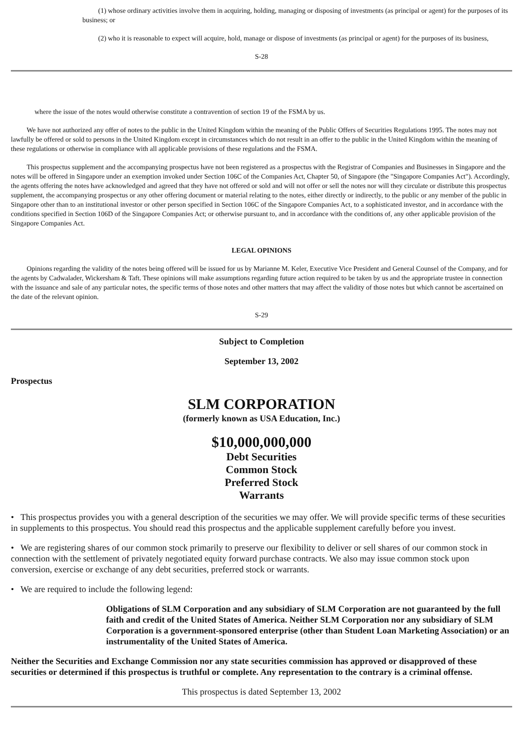(1) whose ordinary activities involve them in acquiring, holding, managing or disposing of investments (as principal or agent) for the purposes of its business; or
(2) who it is reasonable to expect will acquire, hold, manage or dispose of investments (as principal or agent) for the purposes of its business,
S-28
where the issue of the notes would otherwise constitute a contravention of section 19 of the FSMA by us.
We have not authorized any offer of notes to the public in the United Kingdom within the meaning of the Public Offers of Securities Regulations 1995. The notes may not lawfully be offered or sold to persons in the United Kingdom except in circumstances which do not result in an offer to the public in the United Kingdom within the meaning of these regulations or otherwise in compliance with all applicable provisions of these regulations and the FSMA.
This prospectus supplement and the accompanying prospectus have not been registered as a prospectus with the Registrar of Companies and Businesses in Singapore and the notes will be offered in Singapore under an exemption invoked under Section 106C of the Companies Act, Chapter 50, of Singapore (the "Singapore Companies Act"). Accordingly, the agents offering the notes have acknowledged and agreed that they have not offered or sold and will not offer or sell the notes nor will they circulate or distribute this prospectus supplement, the accompanying prospectus or any other offering document or material relating to the notes, either directly or indirectly, to the public or any member of the public in Singapore other than to an institutional investor or other person specified in Section 106C of the Singapore Companies Act, to a sophisticated investor, and in accordance with the conditions specified in Section 106D of the Singapore Companies Act; or otherwise pursuant to, and in accordance with the conditions of, any other applicable provision of the Singapore Companies Act.
LEGAL OPINIONS
Opinions regarding the validity of the notes being offered will be issued for us by Marianne M. Keler, Executive Vice President and General Counsel of the Company, and for the agents by Cadwalader, Wickersham & Taft. These opinions will make assumptions regarding future action required to be taken by us and the appropriate trustee in connection with the issuance and sale of any particular notes, the specific terms of those notes and other matters that may affect the validity of those notes but which cannot be ascertained on the date of the relevant opinion.
S-29
Subject to Completion
September 13, 2002
Prospectus
SLM CORPORATION
(formerly known as USA Education, Inc.)
$10,000,000,000
Debt Securities
Common Stock
Preferred Stock
Warrants
• This prospectus provides you with a general description of the securities we may offer. We will provide specific terms of these securities in supplements to this prospectus. You should read this prospectus and the applicable supplement carefully before you invest.
• We are registering shares of our common stock primarily to preserve our flexibility to deliver or sell shares of our common stock in connection with the settlement of privately negotiated equity forward purchase contracts. We also may issue common stock upon conversion, exercise or exchange of any debt securities, preferred stock or warrants.
• We are required to include the following legend:
Obligations of SLM Corporation and any subsidiary of SLM Corporation are not guaranteed by the full faith and credit of the United States of America. Neither SLM Corporation nor any subsidiary of SLM Corporation is a government-sponsored enterprise (other than Student Loan Marketing Association) or an instrumentality of the United States of America.
Neither the Securities and Exchange Commission nor any state securities commission has approved or disapproved of these securities or determined if this prospectus is truthful or complete. Any representation to the contrary is a criminal offense.
This prospectus is dated September 13, 2002